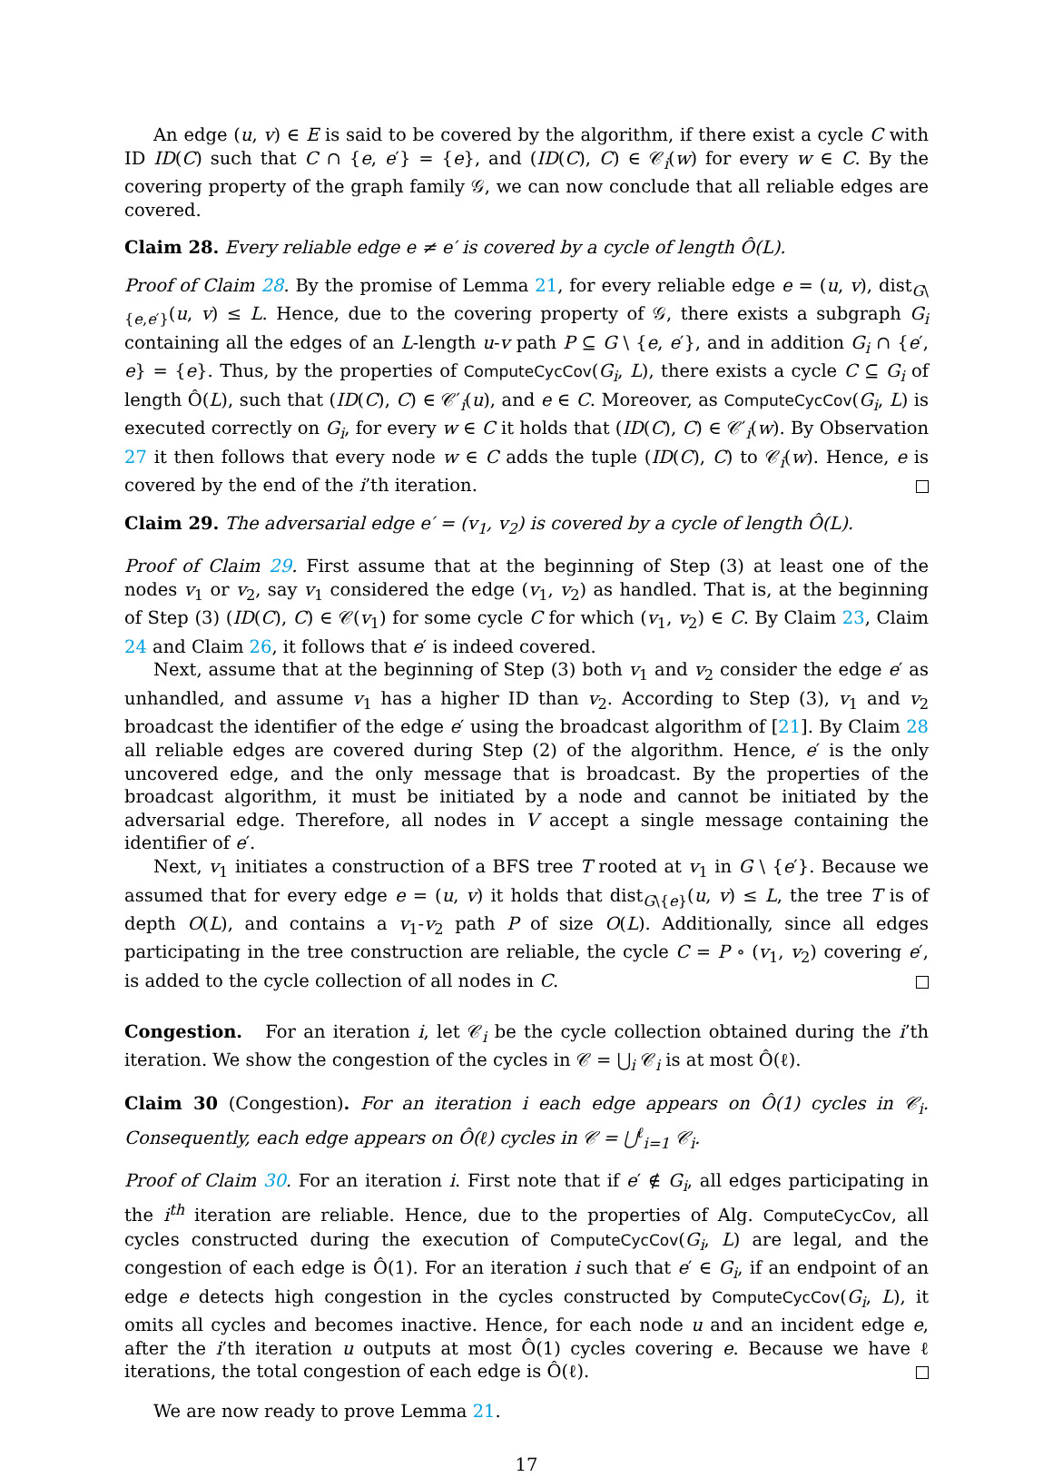An edge (u, v) ∈ E is said to be covered by the algorithm, if there exist a cycle C with ID ID(C) such that C ∩ {e, e′} = {e}, and (ID(C), C) ∈ 𝒞<sub>i</sub>(w) for every w ∈ C. By the covering property of the graph family 𝒢, we can now conclude that all reliable edges are covered.
Claim 28. Every reliable edge e ≠ e′ is covered by a cycle of length Ô(L).
Proof of Claim 28. By the promise of Lemma 21, for every reliable edge e = (u, v), dist<sub>G\{e,e′}</sub>(u, v) ≤ L. Hence, due to the covering property of 𝒢, there exists a subgraph G<sub>i</sub> containing all the edges of an L-length u-v path P ⊆ G \ {e, e′}, and in addition G<sub>i</sub> ∩ {e′, e} = {e}. Thus, by the properties of ComputeCycCov(G<sub>i</sub>, L), there exists a cycle C ⊆ G<sub>i</sub> of length Ô(L), such that (ID(C), C) ∈ 𝒞′<sub>i</sub>(u), and e ∈ C. Moreover, as ComputeCycCov(G<sub>i</sub>, L) is executed correctly on G<sub>i</sub>, for every w ∈ C it holds that (ID(C), C) ∈ 𝒞′<sub>i</sub>(w). By Observation 27 it then follows that every node w ∈ C adds the tuple (ID(C), C) to 𝒞<sub>i</sub>(w). Hence, e is covered by the end of the i’th iteration.
Claim 29. The adversarial edge e′ = (v<sub>1</sub>, v<sub>2</sub>) is covered by a cycle of length Ô(L).
Proof of Claim 29. First assume that at the beginning of Step (3) at least one of the nodes v<sub>1</sub> or v<sub>2</sub>, say v<sub>1</sub> considered the edge (v<sub>1</sub>, v<sub>2</sub>) as handled. That is, at the beginning of Step (3) (ID(C), C) ∈ 𝒞(v<sub>1</sub>) for some cycle C for which (v<sub>1</sub>, v<sub>2</sub>) ∈ C. By Claim 23, Claim 24 and Claim 26, it follows that e′ is indeed covered.
Next, assume that at the beginning of Step (3) both v<sub>1</sub> and v<sub>2</sub> consider the edge e′ as unhandled, and assume v<sub>1</sub> has a higher ID than v<sub>2</sub>. According to Step (3), v<sub>1</sub> and v<sub>2</sub> broadcast the identifier of the edge e′ using the broadcast algorithm of [21]. By Claim 28 all reliable edges are covered during Step (2) of the algorithm. Hence, e′ is the only uncovered edge, and the only message that is broadcast. By the properties of the broadcast algorithm, it must be initiated by a node and cannot be initiated by the adversarial edge. Therefore, all nodes in V accept a single message containing the identifier of e′.
Next, v<sub>1</sub> initiates a construction of a BFS tree T rooted at v<sub>1</sub> in G \ {e′}. Because we assumed that for every edge e = (u, v) it holds that dist<sub>G\{e}</sub>(u, v) ≤ L, the tree T is of depth O(L), and contains a v<sub>1</sub>-v<sub>2</sub> path P of size O(L). Additionally, since all edges participating in the tree construction are reliable, the cycle C = P ∘ (v<sub>1</sub>, v<sub>2</sub>) covering e′, is added to the cycle collection of all nodes in C.
Congestion. For an iteration i, let 𝒞<sub>i</sub> be the cycle collection obtained during the i’th iteration. We show the congestion of the cycles in 𝒞 = ⋃<sub>i</sub> 𝒞<sub>i</sub> is at most Ô(ℓ).
Claim 30 (Congestion). For an iteration i each edge appears on Ô(1) cycles in 𝒞<sub>i</sub>. Consequently, each edge appears on Ô(ℓ) cycles in 𝒞 = ⋃<sup>ℓ</sup><sub>i=1</sub> 𝒞<sub>i</sub>.
Proof of Claim 30. For an iteration i. First note that if e′ ∉ G<sub>i</sub>, all edges participating in the i<sup>th</sup> iteration are reliable. Hence, due to the properties of Alg. ComputeCycCov, all cycles constructed during the execution of ComputeCycCov(G<sub>i</sub>, L) are legal, and the congestion of each edge is Ô(1). For an iteration i such that e′ ∈ G<sub>i</sub>, if an endpoint of an edge e detects high congestion in the cycles constructed by ComputeCycCov(G<sub>i</sub>, L), it omits all cycles and becomes inactive. Hence, for each node u and an incident edge e, after the i’th iteration u outputs at most Ô(1) cycles covering e. Because we have ℓ iterations, the total congestion of each edge is Ô(ℓ).
We are now ready to prove Lemma 21.
17